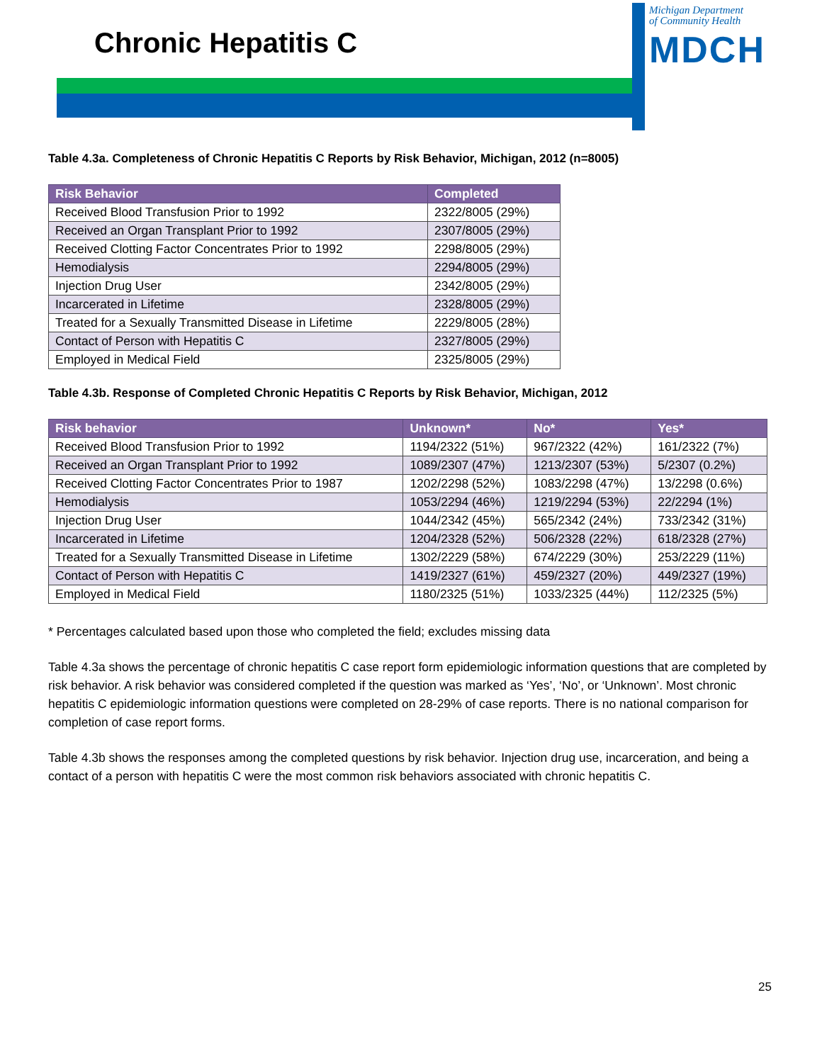Chronic Hepatitis C
Michigan Department
of Community Health
MDCH
Table 4.3a. Completeness of Chronic Hepatitis C Reports by Risk Behavior, Michigan, 2012 (n=8005)
| Risk Behavior | Completed |
| --- | --- |
| Received Blood Transfusion Prior to 1992 | 2322/8005 (29%) |
| Received an Organ Transplant Prior to 1992 | 2307/8005 (29%) |
| Received Clotting Factor Concentrates Prior to 1992 | 2298/8005 (29%) |
| Hemodialysis | 2294/8005 (29%) |
| Injection Drug User | 2342/8005 (29%) |
| Incarcerated in Lifetime | 2328/8005 (29%) |
| Treated for a Sexually Transmitted Disease in Lifetime | 2229/8005 (28%) |
| Contact of Person with Hepatitis C | 2327/8005 (29%) |
| Employed in Medical Field | 2325/8005 (29%) |
Table 4.3b. Response of Completed Chronic Hepatitis C Reports by Risk Behavior, Michigan, 2012
| Risk behavior | Unknown* | No* | Yes* |
| --- | --- | --- | --- |
| Received Blood Transfusion Prior to 1992 | 1194/2322 (51%) | 967/2322 (42%) | 161/2322 (7%) |
| Received an Organ Transplant Prior to 1992 | 1089/2307 (47%) | 1213/2307 (53%) | 5/2307 (0.2%) |
| Received Clotting Factor Concentrates Prior to 1987 | 1202/2298 (52%) | 1083/2298 (47%) | 13/2298 (0.6%) |
| Hemodialysis | 1053/2294 (46%) | 1219/2294 (53%) | 22/2294 (1%) |
| Injection Drug User | 1044/2342 (45%) | 565/2342 (24%) | 733/2342 (31%) |
| Incarcerated in Lifetime | 1204/2328 (52%) | 506/2328 (22%) | 618/2328 (27%) |
| Treated for a Sexually Transmitted Disease in Lifetime | 1302/2229 (58%) | 674/2229 (30%) | 253/2229 (11%) |
| Contact of Person with Hepatitis C | 1419/2327 (61%) | 459/2327 (20%) | 449/2327 (19%) |
| Employed in Medical Field | 1180/2325 (51%) | 1033/2325 (44%) | 112/2325 (5%) |
* Percentages calculated based upon those who completed the field; excludes missing data
Table 4.3a shows the percentage of chronic hepatitis C case report form epidemiologic information questions that are completed by risk behavior. A risk behavior was considered completed if the question was marked as ‘Yes’, ‘No’, or ‘Unknown’. Most chronic hepatitis C epidemiologic information questions were completed on 28-29% of case reports. There is no national comparison for completion of case report forms.
Table 4.3b shows the responses among the completed questions by risk behavior. Injection drug use, incarceration, and being a contact of a person with hepatitis C were the most common risk behaviors associated with chronic hepatitis C.
25